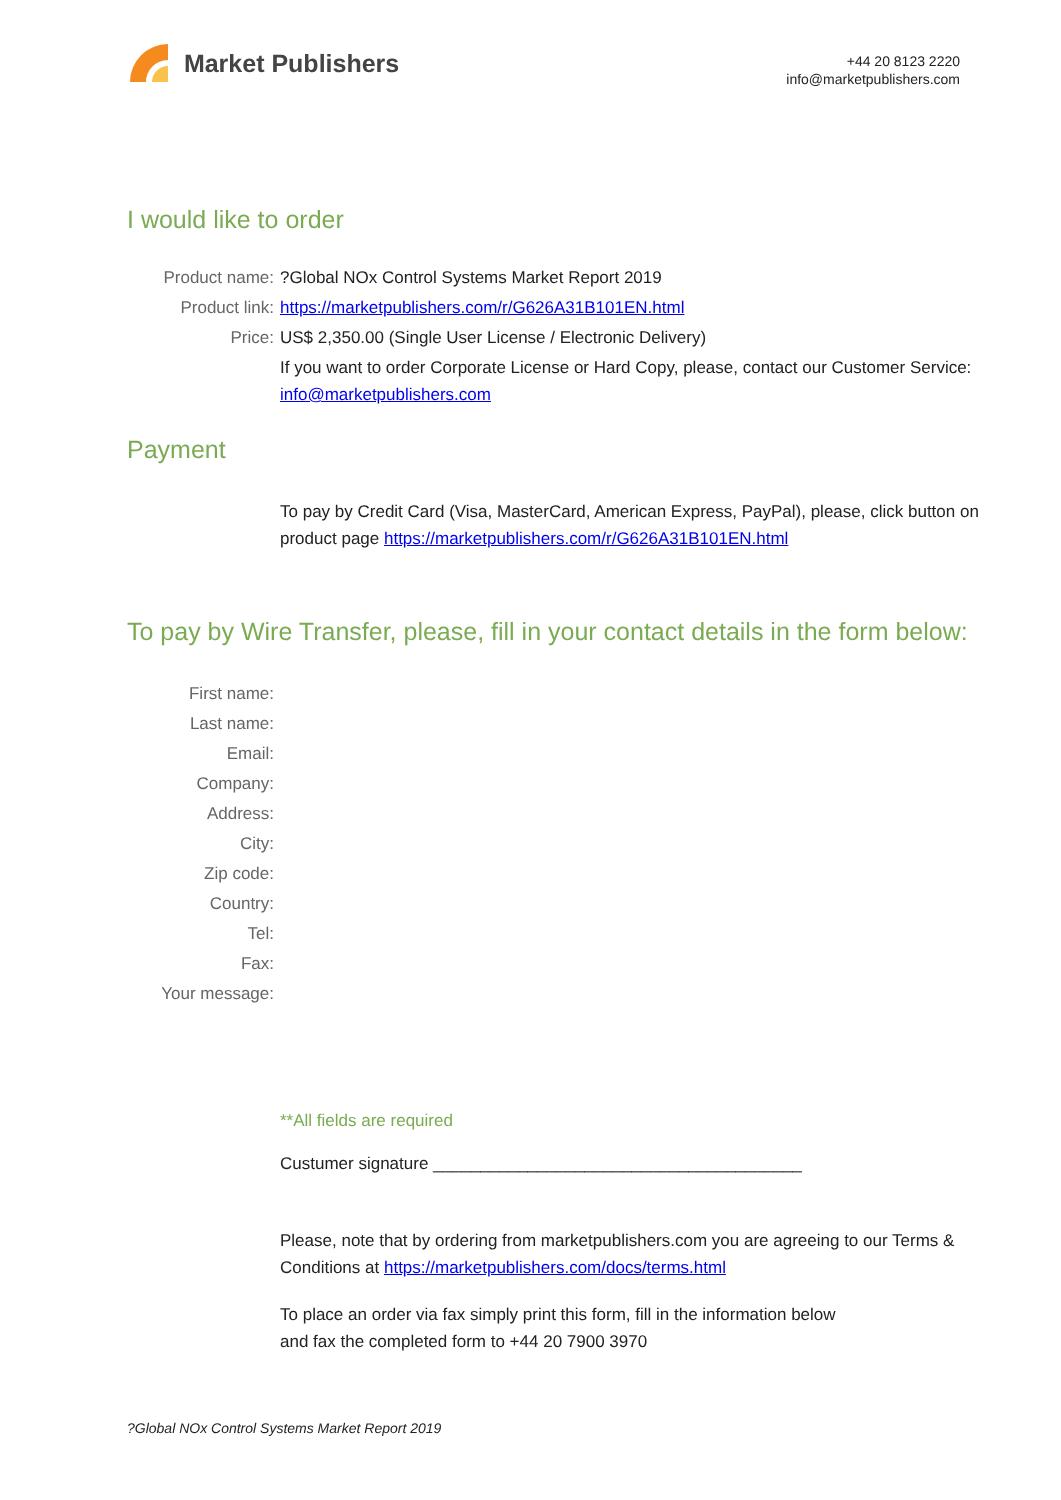Market Publishers
+44 20 8123 2220
info@marketpublishers.com
I would like to order
Product name: ?Global NOx Control Systems Market Report 2019
Product link: https://marketpublishers.com/r/G626A31B101EN.html
Price: US$ 2,350.00 (Single User License / Electronic Delivery)
If you want to order Corporate License or Hard Copy, please, contact our Customer Service:
info@marketpublishers.com
Payment
To pay by Credit Card (Visa, MasterCard, American Express, PayPal), please, click button on product page https://marketpublishers.com/r/G626A31B101EN.html
To pay by Wire Transfer, please, fill in your contact details in the form below:
First name:
Last name:
Email:
Company:
Address:
City:
Zip code:
Country:
Tel:
Fax:
Your message:
**All fields are required
Custumer signature _______________________________________
Please, note that by ordering from marketpublishers.com you are agreeing to our Terms & Conditions at https://marketpublishers.com/docs/terms.html
To place an order via fax simply print this form, fill in the information below
and fax the completed form to +44 20 7900 3970
?Global NOx Control Systems Market Report 2019